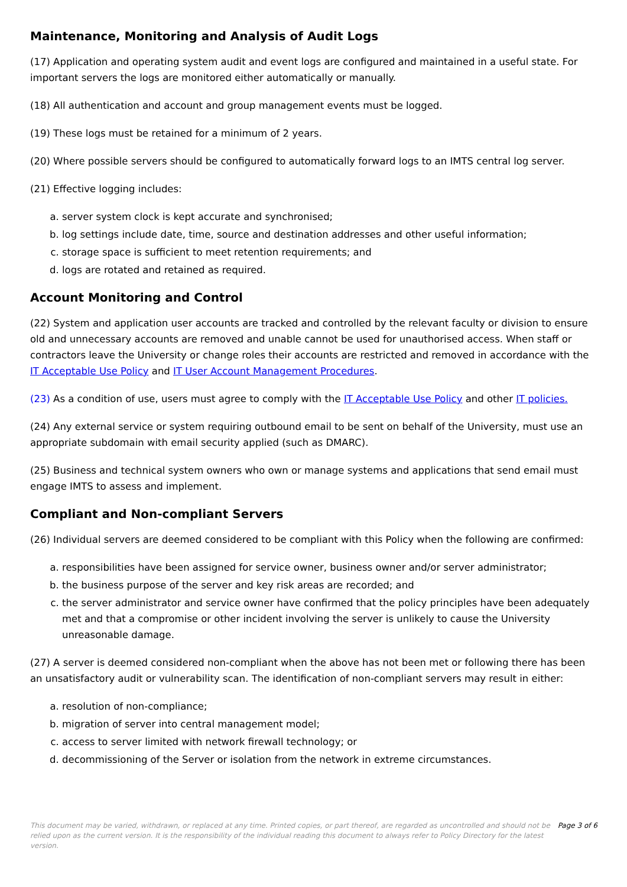Maintenance, Monitoring and Analysis of Audit Logs
(17) Application and operating system audit and event logs are configured and maintained in a useful state. For important servers the logs are monitored either automatically or manually.
(18) All authentication and account and group management events must be logged.
(19) These logs must be retained for a minimum of 2 years.
(20) Where possible servers should be configured to automatically forward logs to an IMTS central log server.
(21) Effective logging includes:
a. server system clock is kept accurate and synchronised;
b. log settings include date, time, source and destination addresses and other useful information;
c. storage space is sufficient to meet retention requirements; and
d. logs are rotated and retained as required.
Account Monitoring and Control
(22) System and application user accounts are tracked and controlled by the relevant faculty or division to ensure old and unnecessary accounts are removed and unable cannot be used for unauthorised access. When staff or contractors leave the University or change roles their accounts are restricted and removed in accordance with the IT Acceptable Use Policy and IT User Account Management Procedures.
(23) As a condition of use, users must agree to comply with the IT Acceptable Use Policy and other IT policies.
(24) Any external service or system requiring outbound email to be sent on behalf of the University, must use an appropriate subdomain with email security applied (such as DMARC).
(25) Business and technical system owners who own or manage systems and applications that send email must engage IMTS to assess and implement.
Compliant and Non-compliant Servers
(26) Individual servers are deemed considered to be compliant with this Policy when the following are confirmed:
a. responsibilities have been assigned for service owner, business owner and/or server administrator;
b. the business purpose of the server and key risk areas are recorded; and
c. the server administrator and service owner have confirmed that the policy principles have been adequately met and that a compromise or other incident involving the server is unlikely to cause the University unreasonable damage.
(27) A server is deemed considered non-compliant when the above has not been met or following there has been an unsatisfactory audit or vulnerability scan. The identification of non-compliant servers may result in either:
a. resolution of non-compliance;
b. migration of server into central management model;
c. access to server limited with network firewall technology; or
d. decommissioning of the Server or isolation from the network in extreme circumstances.
This document may be varied, withdrawn, or replaced at any time. Printed copies, or part thereof, are regarded as uncontrolled and should not be relied upon as the current version. It is the responsibility of the individual reading this document to always refer to Policy Directory for the latest version.
Page 3 of 6